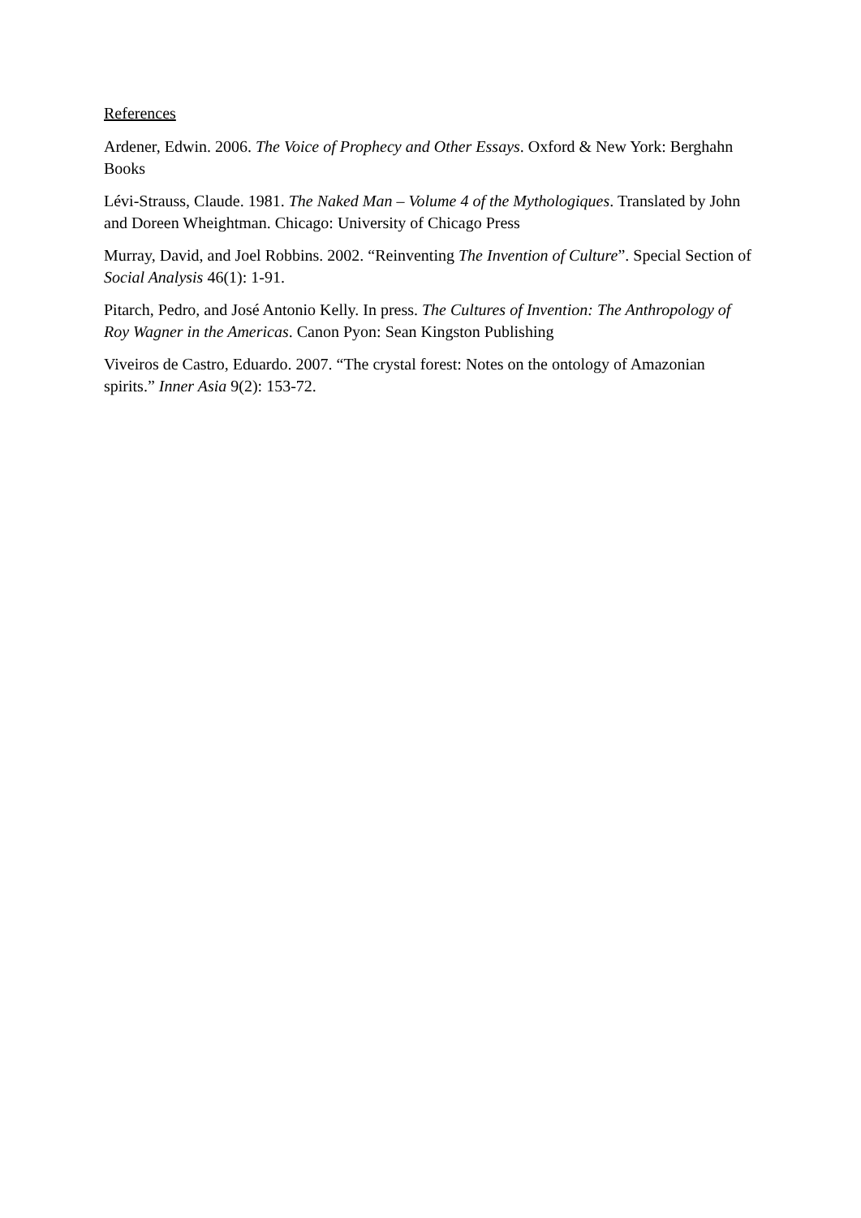References
Ardener, Edwin. 2006. The Voice of Prophecy and Other Essays. Oxford & New York: Berghahn Books
Lévi-Strauss, Claude. 1981. The Naked Man – Volume 4 of the Mythologiques. Translated by John and Doreen Wheightman. Chicago: University of Chicago Press
Murray, David, and Joel Robbins. 2002. “Reinventing The Invention of Culture”. Special Section of Social Analysis 46(1): 1-91.
Pitarch, Pedro, and José Antonio Kelly. In press. The Cultures of Invention: The Anthropology of Roy Wagner in the Americas. Canon Pyon: Sean Kingston Publishing
Viveiros de Castro, Eduardo. 2007. “The crystal forest: Notes on the ontology of Amazonian spirits.” Inner Asia 9(2): 153-72.